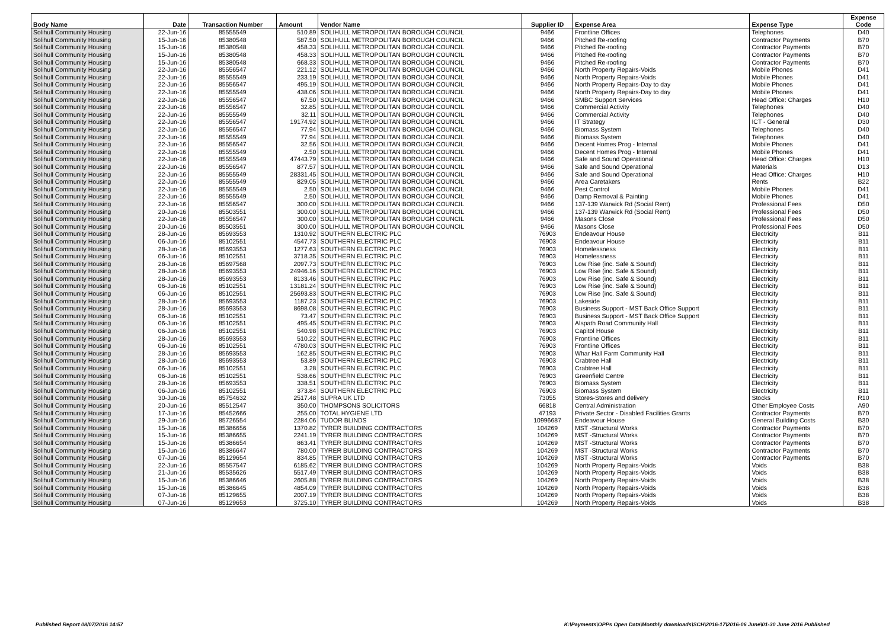| Body Name | Date | Transaction Number | Amount | Vendor Name | Supplier ID | Expense Area | Expense Type | Expense Code |
| --- | --- | --- | --- | --- | --- | --- | --- | --- |
| Solihull Community Housing | 22-Jun-16 | 85555549 | 510.89 | SOLIHULL METROPOLITAN BOROUGH COUNCIL | 9466 | Frontline Offices | Telephones | D40 |
| Solihull Community Housing | 15-Jun-16 | 85380548 | 587.50 | SOLIHULL METROPOLITAN BOROUGH COUNCIL | 9466 | Pitched Re-roofing | Contractor Payments | B70 |
| Solihull Community Housing | 15-Jun-16 | 85380548 | 458.33 | SOLIHULL METROPOLITAN BOROUGH COUNCIL | 9466 | Pitched Re-roofing | Contractor Payments | B70 |
| Solihull Community Housing | 15-Jun-16 | 85380548 | 458.33 | SOLIHULL METROPOLITAN BOROUGH COUNCIL | 9466 | Pitched Re-roofing | Contractor Payments | B70 |
| Solihull Community Housing | 15-Jun-16 | 85380548 | 668.33 | SOLIHULL METROPOLITAN BOROUGH COUNCIL | 9466 | Pitched Re-roofing | Contractor Payments | B70 |
| Solihull Community Housing | 22-Jun-16 | 85556547 | 221.12 | SOLIHULL METROPOLITAN BOROUGH COUNCIL | 9466 | North Property Repairs-Voids | Mobile Phones | D41 |
| Solihull Community Housing | 22-Jun-16 | 85555549 | 233.19 | SOLIHULL METROPOLITAN BOROUGH COUNCIL | 9466 | North Property Repairs-Voids | Mobile Phones | D41 |
| Solihull Community Housing | 22-Jun-16 | 85556547 | 495.19 | SOLIHULL METROPOLITAN BOROUGH COUNCIL | 9466 | North Property Repairs-Day to day | Mobile Phones | D41 |
| Solihull Community Housing | 22-Jun-16 | 85555549 | 438.06 | SOLIHULL METROPOLITAN BOROUGH COUNCIL | 9466 | North Property Repairs-Day to day | Mobile Phones | D41 |
| Solihull Community Housing | 22-Jun-16 | 85556547 | 67.50 | SOLIHULL METROPOLITAN BOROUGH COUNCIL | 9466 | SMBC Support Services | Head Office: Charges | H10 |
| Solihull Community Housing | 22-Jun-16 | 85556547 | 32.85 | SOLIHULL METROPOLITAN BOROUGH COUNCIL | 9466 | Commercial Activity | Telephones | D40 |
| Solihull Community Housing | 22-Jun-16 | 85555549 | 32.11 | SOLIHULL METROPOLITAN BOROUGH COUNCIL | 9466 | Commercial Activity | Telephones | D40 |
| Solihull Community Housing | 22-Jun-16 | 85556547 | 19174.92 | SOLIHULL METROPOLITAN BOROUGH COUNCIL | 9466 | IT Strategy | ICT - General | D30 |
| Solihull Community Housing | 22-Jun-16 | 85556547 | 77.94 | SOLIHULL METROPOLITAN BOROUGH COUNCIL | 9466 | Biomass System | Telephones | D40 |
| Solihull Community Housing | 22-Jun-16 | 85555549 | 77.94 | SOLIHULL METROPOLITAN BOROUGH COUNCIL | 9466 | Biomass System | Telephones | D40 |
| Solihull Community Housing | 22-Jun-16 | 85556547 | 32.56 | SOLIHULL METROPOLITAN BOROUGH COUNCIL | 9466 | Decent Homes Prog - Internal | Mobile Phones | D41 |
| Solihull Community Housing | 22-Jun-16 | 85555549 | 2.50 | SOLIHULL METROPOLITAN BOROUGH COUNCIL | 9466 | Decent Homes Prog - Internal | Mobile Phones | D41 |
| Solihull Community Housing | 22-Jun-16 | 85555549 | 47443.79 | SOLIHULL METROPOLITAN BOROUGH COUNCIL | 9466 | Safe and Sound Operational | Head Office: Charges | H10 |
| Solihull Community Housing | 22-Jun-16 | 85556547 | 877.57 | SOLIHULL METROPOLITAN BOROUGH COUNCIL | 9466 | Safe and Sound Operational | Materials | D13 |
| Solihull Community Housing | 22-Jun-16 | 85555549 | 28331.45 | SOLIHULL METROPOLITAN BOROUGH COUNCIL | 9466 | Safe and Sound Operational | Head Office: Charges | H10 |
| Solihull Community Housing | 22-Jun-16 | 85555549 | 829.05 | SOLIHULL METROPOLITAN BOROUGH COUNCIL | 9466 | Area Caretakers | Rents | B22 |
| Solihull Community Housing | 22-Jun-16 | 85555549 | 2.50 | SOLIHULL METROPOLITAN BOROUGH COUNCIL | 9466 | Pest Control | Mobile Phones | D41 |
| Solihull Community Housing | 22-Jun-16 | 85555549 | 2.50 | SOLIHULL METROPOLITAN BOROUGH COUNCIL | 9466 | Damp Removal & Painting | Mobile Phones | D41 |
| Solihull Community Housing | 22-Jun-16 | 85556547 | 300.00 | SOLIHULL METROPOLITAN BOROUGH COUNCIL | 9466 | 137-139 Warwick Rd (Social Rent) | Professional Fees | D50 |
| Solihull Community Housing | 20-Jun-16 | 85503551 | 300.00 | SOLIHULL METROPOLITAN BOROUGH COUNCIL | 9466 | 137-139 Warwick Rd (Social Rent) | Professional Fees | D50 |
| Solihull Community Housing | 22-Jun-16 | 85556547 | 300.00 | SOLIHULL METROPOLITAN BOROUGH COUNCIL | 9466 | Masons Close | Professional Fees | D50 |
| Solihull Community Housing | 20-Jun-16 | 85503551 | 300.00 | SOLIHULL METROPOLITAN BOROUGH COUNCIL | 9466 | Masons Close | Professional Fees | D50 |
| Solihull Community Housing | 28-Jun-16 | 85693553 | 1310.92 | SOUTHERN ELECTRIC PLC | 76903 | Endeavour House | Electricity | B11 |
| Solihull Community Housing | 06-Jun-16 | 85102551 | 4547.73 | SOUTHERN ELECTRIC PLC | 76903 | Endeavour House | Electricity | B11 |
| Solihull Community Housing | 28-Jun-16 | 85693553 | 1277.63 | SOUTHERN ELECTRIC PLC | 76903 | Homelessness | Electricity | B11 |
| Solihull Community Housing | 06-Jun-16 | 85102551 | 3718.35 | SOUTHERN ELECTRIC PLC | 76903 | Homelessness | Electricity | B11 |
| Solihull Community Housing | 28-Jun-16 | 85697568 | 2097.73 | SOUTHERN ELECTRIC PLC | 76903 | Low Rise (inc. Safe & Sound) | Electricity | B11 |
| Solihull Community Housing | 28-Jun-16 | 85693553 | 24946.16 | SOUTHERN ELECTRIC PLC | 76903 | Low Rise (inc. Safe & Sound) | Electricity | B11 |
| Solihull Community Housing | 28-Jun-16 | 85693553 | 8133.46 | SOUTHERN ELECTRIC PLC | 76903 | Low Rise (inc. Safe & Sound) | Electricity | B11 |
| Solihull Community Housing | 06-Jun-16 | 85102551 | 13181.24 | SOUTHERN ELECTRIC PLC | 76903 | Low Rise (inc. Safe & Sound) | Electricity | B11 |
| Solihull Community Housing | 06-Jun-16 | 85102551 | 25693.83 | SOUTHERN ELECTRIC PLC | 76903 | Low Rise (inc. Safe & Sound) | Electricity | B11 |
| Solihull Community Housing | 28-Jun-16 | 85693553 | 1187.23 | SOUTHERN ELECTRIC PLC | 76903 | Lakeside | Electricity | B11 |
| Solihull Community Housing | 28-Jun-16 | 85693553 | 8698.08 | SOUTHERN ELECTRIC PLC | 76903 | Business Support - MST Back Office Support | Electricity | B11 |
| Solihull Community Housing | 06-Jun-16 | 85102551 | 73.47 | SOUTHERN ELECTRIC PLC | 76903 | Business Support - MST Back Office Support | Electricity | B11 |
| Solihull Community Housing | 06-Jun-16 | 85102551 | 495.45 | SOUTHERN ELECTRIC PLC | 76903 | Alspath Road Community Hall | Electricity | B11 |
| Solihull Community Housing | 06-Jun-16 | 85102551 | 540.98 | SOUTHERN ELECTRIC PLC | 76903 | Capitol House | Electricity | B11 |
| Solihull Community Housing | 28-Jun-16 | 85693553 | 510.22 | SOUTHERN ELECTRIC PLC | 76903 | Frontline Offices | Electricity | B11 |
| Solihull Community Housing | 06-Jun-16 | 85102551 | 4780.03 | SOUTHERN ELECTRIC PLC | 76903 | Frontline Offices | Electricity | B11 |
| Solihull Community Housing | 28-Jun-16 | 85693553 | 162.85 | SOUTHERN ELECTRIC PLC | 76903 | Whar Hall Farm Community Hall | Electricity | B11 |
| Solihull Community Housing | 28-Jun-16 | 85693553 | 53.89 | SOUTHERN ELECTRIC PLC | 76903 | Crabtree Hall | Electricity | B11 |
| Solihull Community Housing | 06-Jun-16 | 85102551 | 3.28 | SOUTHERN ELECTRIC PLC | 76903 | Crabtree Hall | Electricity | B11 |
| Solihull Community Housing | 06-Jun-16 | 85102551 | 538.66 | SOUTHERN ELECTRIC PLC | 76903 | Greenfield Centre | Electricity | B11 |
| Solihull Community Housing | 28-Jun-16 | 85693553 | 338.51 | SOUTHERN ELECTRIC PLC | 76903 | Biomass System | Electricity | B11 |
| Solihull Community Housing | 06-Jun-16 | 85102551 | 373.84 | SOUTHERN ELECTRIC PLC | 76903 | Biomass System | Electricity | B11 |
| Solihull Community Housing | 30-Jun-16 | 85754632 | 2517.48 | SUPRA UK LTD | 73055 | Stores-Stores and delivery | Stocks | R10 |
| Solihull Community Housing | 20-Jun-16 | 85512547 | 350.00 | THOMPSONS SOLICITORS | 66818 | Central Administration | Other Employee Costs | A90 |
| Solihull Community Housing | 17-Jun-16 | 85452666 | 255.00 | TOTAL HYGIENE LTD | 47193 | Private Sector - Disabled Facilities Grants | Contractor Payments | B70 |
| Solihull Community Housing | 29-Jun-16 | 85726554 | 2284.06 | TUDOR BLINDS | 10996687 | Endeavour House | General Building Costs | B30 |
| Solihull Community Housing | 15-Jun-16 | 85386656 | 1370.82 | TYRER BUILDING CONTRACTORS | 104269 | MST -Structural Works | Contractor Payments | B70 |
| Solihull Community Housing | 15-Jun-16 | 85386655 | 2241.19 | TYRER BUILDING CONTRACTORS | 104269 | MST -Structural Works | Contractor Payments | B70 |
| Solihull Community Housing | 15-Jun-16 | 85386654 | 863.41 | TYRER BUILDING CONTRACTORS | 104269 | MST -Structural Works | Contractor Payments | B70 |
| Solihull Community Housing | 15-Jun-16 | 85386647 | 780.00 | TYRER BUILDING CONTRACTORS | 104269 | MST -Structural Works | Contractor Payments | B70 |
| Solihull Community Housing | 07-Jun-16 | 85129654 | 834.85 | TYRER BUILDING CONTRACTORS | 104269 | MST -Structural Works | Contractor Payments | B70 |
| Solihull Community Housing | 22-Jun-16 | 85557547 | 6185.62 | TYRER BUILDING CONTRACTORS | 104269 | North Property Repairs-Voids | Voids | B38 |
| Solihull Community Housing | 21-Jun-16 | 85535626 | 5517.49 | TYRER BUILDING CONTRACTORS | 104269 | North Property Repairs-Voids | Voids | B38 |
| Solihull Community Housing | 15-Jun-16 | 85386646 | 2605.88 | TYRER BUILDING CONTRACTORS | 104269 | North Property Repairs-Voids | Voids | B38 |
| Solihull Community Housing | 15-Jun-16 | 85386645 | 4854.09 | TYRER BUILDING CONTRACTORS | 104269 | North Property Repairs-Voids | Voids | B38 |
| Solihull Community Housing | 07-Jun-16 | 85129655 | 2007.19 | TYRER BUILDING CONTRACTORS | 104269 | North Property Repairs-Voids | Voids | B38 |
| Solihull Community Housing | 07-Jun-16 | 85129653 | 3725.10 | TYRER BUILDING CONTRACTORS | 104269 | North Property Repairs-Voids | Voids | B38 |
Published Report 08/07/2016 14:57 K:\Payments\OPPs Open Data\Monthly downloads\SCH\2016-17\2016-06 June\01-30 June 2016 Published